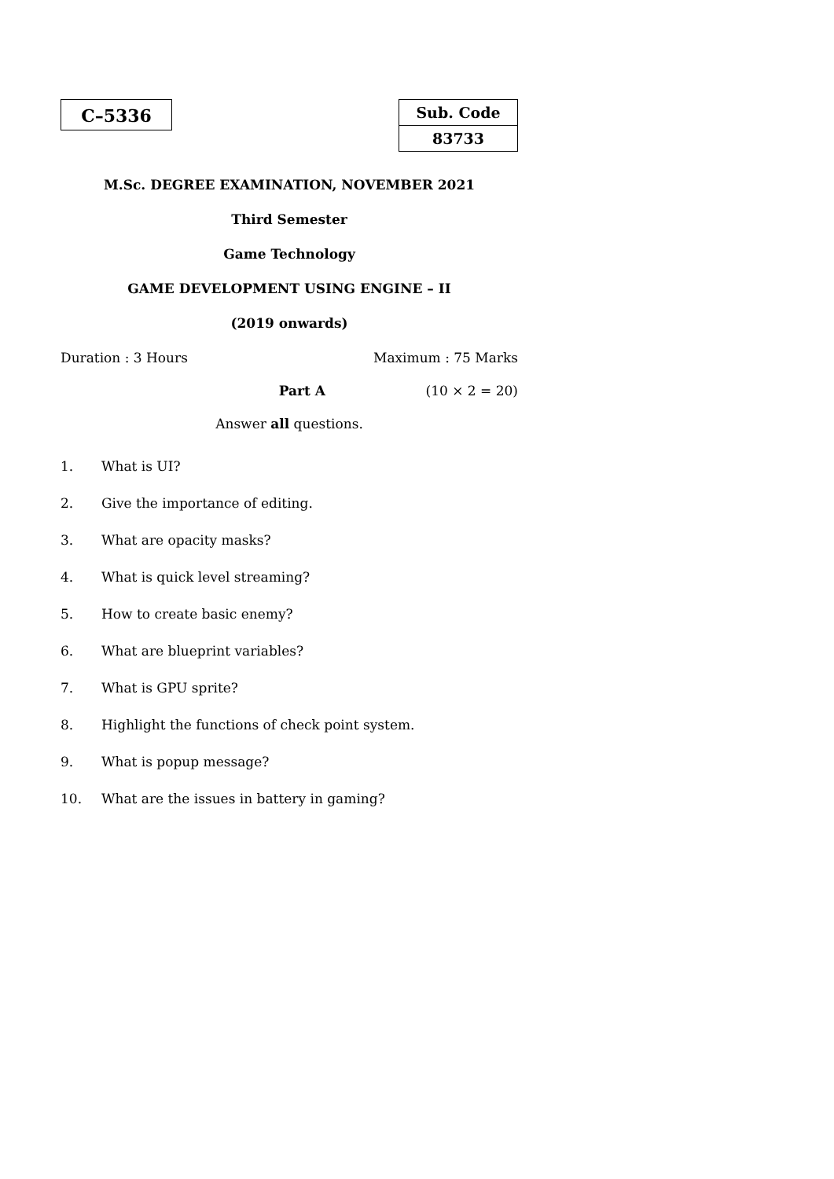C–5336
Sub. Code
83733
M.Sc. DEGREE EXAMINATION, NOVEMBER 2021
Third Semester
Game Technology
GAME DEVELOPMENT USING ENGINE – II
(2019 onwards)
Duration : 3 Hours Maximum : 75 Marks
Part A (10 × 2 = 20)
Answer all questions.
1. What is UI?
2. Give the importance of editing.
3. What are opacity masks?
4. What is quick level streaming?
5. How to create basic enemy?
6. What are blueprint variables?
7. What is GPU sprite?
8. Highlight the functions of check point system.
9. What is popup message?
10. What are the issues in battery in gaming?